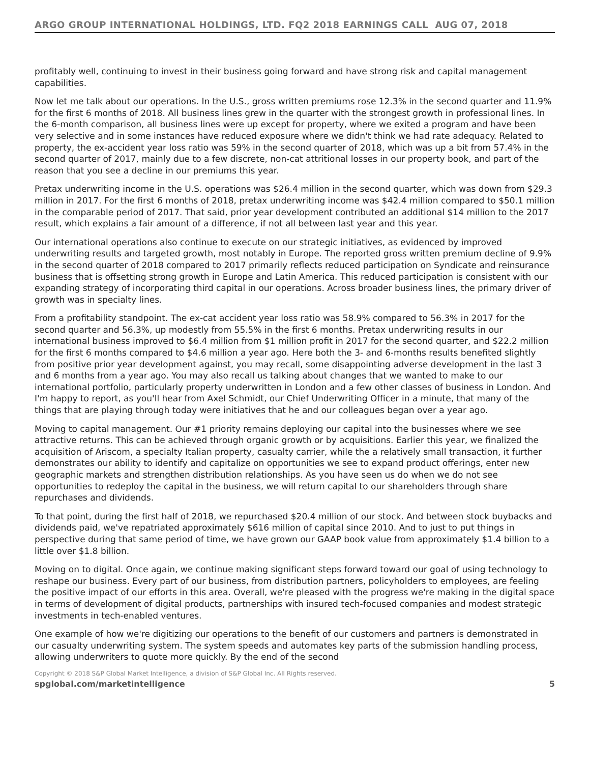ARGO GROUP INTERNATIONAL HOLDINGS, LTD. FQ2 2018 EARNINGS CALL AUG 07, 2018
profitably well, continuing to invest in their business going forward and have strong risk and capital management capabilities.
Now let me talk about our operations. In the U.S., gross written premiums rose 12.3% in the second quarter and 11.9% for the first 6 months of 2018. All business lines grew in the quarter with the strongest growth in professional lines. In the 6-month comparison, all business lines were up except for property, where we exited a program and have been very selective and in some instances have reduced exposure where we didn't think we had rate adequacy. Related to property, the ex-accident year loss ratio was 59% in the second quarter of 2018, which was up a bit from 57.4% in the second quarter of 2017, mainly due to a few discrete, non-cat attritional losses in our property book, and part of the reason that you see a decline in our premiums this year.
Pretax underwriting income in the U.S. operations was $26.4 million in the second quarter, which was down from $29.3 million in 2017. For the first 6 months of 2018, pretax underwriting income was $42.4 million compared to $50.1 million in the comparable period of 2017. That said, prior year development contributed an additional $14 million to the 2017 result, which explains a fair amount of a difference, if not all between last year and this year.
Our international operations also continue to execute on our strategic initiatives, as evidenced by improved underwriting results and targeted growth, most notably in Europe. The reported gross written premium decline of 9.9% in the second quarter of 2018 compared to 2017 primarily reflects reduced participation on Syndicate and reinsurance business that is offsetting strong growth in Europe and Latin America. This reduced participation is consistent with our expanding strategy of incorporating third capital in our operations. Across broader business lines, the primary driver of growth was in specialty lines.
From a profitability standpoint. The ex-cat accident year loss ratio was 58.9% compared to 56.3% in 2017 for the second quarter and 56.3%, up modestly from 55.5% in the first 6 months. Pretax underwriting results in our international business improved to $6.4 million from $1 million profit in 2017 for the second quarter, and $22.2 million for the first 6 months compared to $4.6 million a year ago. Here both the 3- and 6-months results benefited slightly from positive prior year development against, you may recall, some disappointing adverse development in the last 3 and 6 months from a year ago. You may also recall us talking about changes that we wanted to make to our international portfolio, particularly property underwritten in London and a few other classes of business in London. And I'm happy to report, as you'll hear from Axel Schmidt, our Chief Underwriting Officer in a minute, that many of the things that are playing through today were initiatives that he and our colleagues began over a year ago.
Moving to capital management. Our #1 priority remains deploying our capital into the businesses where we see attractive returns. This can be achieved through organic growth or by acquisitions. Earlier this year, we finalized the acquisition of Ariscom, a specialty Italian property, casualty carrier, while the a relatively small transaction, it further demonstrates our ability to identify and capitalize on opportunities we see to expand product offerings, enter new geographic markets and strengthen distribution relationships. As you have seen us do when we do not see opportunities to redeploy the capital in the business, we will return capital to our shareholders through share repurchases and dividends.
To that point, during the first half of 2018, we repurchased $20.4 million of our stock. And between stock buybacks and dividends paid, we've repatriated approximately $616 million of capital since 2010. And to just to put things in perspective during that same period of time, we have grown our GAAP book value from approximately $1.4 billion to a little over $1.8 billion.
Moving on to digital. Once again, we continue making significant steps forward toward our goal of using technology to reshape our business. Every part of our business, from distribution partners, policyholders to employees, are feeling the positive impact of our efforts in this area. Overall, we're pleased with the progress we're making in the digital space in terms of development of digital products, partnerships with insured tech-focused companies and modest strategic investments in tech-enabled ventures.
One example of how we're digitizing our operations to the benefit of our customers and partners is demonstrated in our casualty underwriting system. The system speeds and automates key parts of the submission handling process, allowing underwriters to quote more quickly. By the end of the second
Copyright © 2018 S&P Global Market Intelligence, a division of S&P Global Inc. All Rights reserved.
spglobal.com/marketintelligence 5